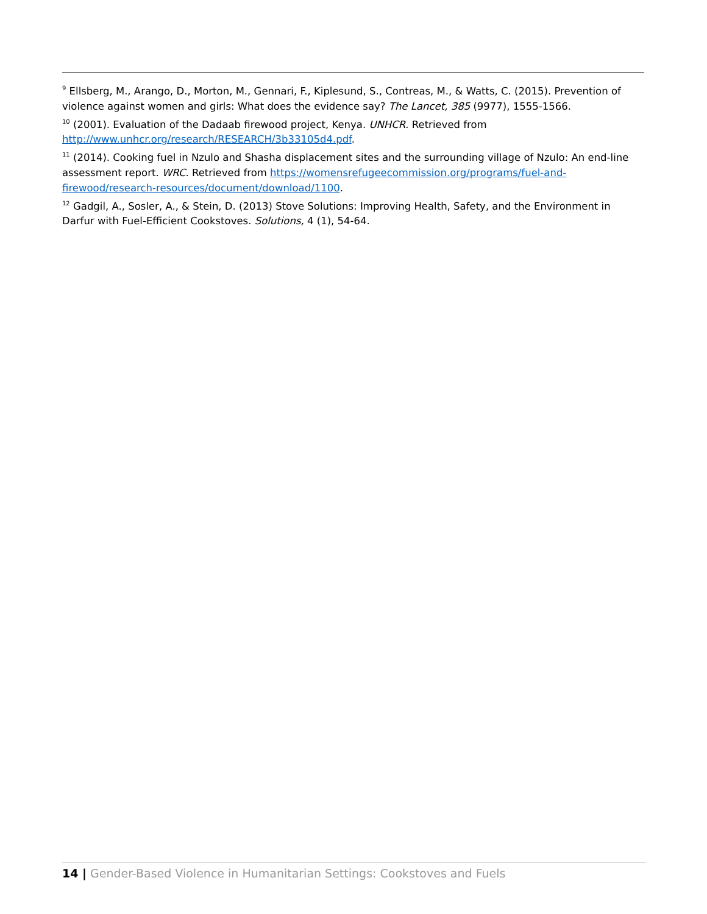<sup>9</sup> Ellsberg, M., Arango, D., Morton, M., Gennari, F., Kiplesund, S., Contreas, M., & Watts, C. (2015). Prevention of violence against women and girls: What does the evidence say? The Lancet, 385 (9977), 1555-1566.
<sup>10</sup> (2001). Evaluation of the Dadaab firewood project, Kenya. UNHCR. Retrieved from http://www.unhcr.org/research/RESEARCH/3b33105d4.pdf.
<sup>11</sup> (2014). Cooking fuel in Nzulo and Shasha displacement sites and the surrounding village of Nzulo: An end-line assessment report. WRC. Retrieved from https://womensrefugeecommission.org/programs/fuel-and-firewood/research-resources/document/download/1100.
<sup>12</sup> Gadgil, A., Sosler, A., & Stein, D. (2013) Stove Solutions: Improving Health, Safety, and the Environment in Darfur with Fuel-Efficient Cookstoves. Solutions, 4 (1), 54-64.
14 | Gender-Based Violence in Humanitarian Settings: Cookstoves and Fuels